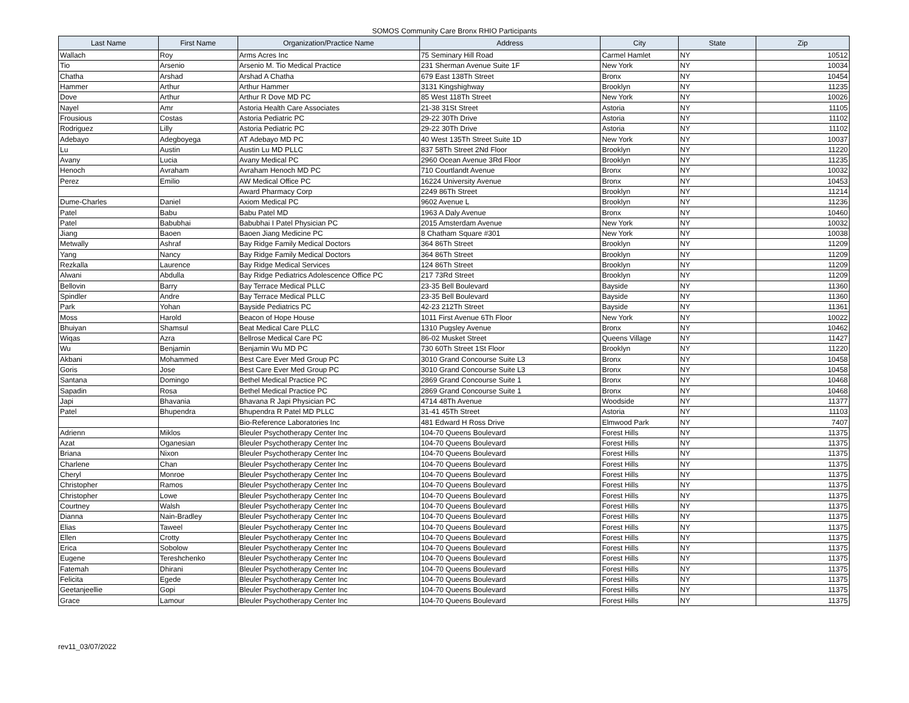SOMOS Community Care Bronx RHIO Participants
| Last Name | First Name | Organization/Practice Name | Address | City | State | Zip |
| --- | --- | --- | --- | --- | --- | --- |
| Wallach | Roy | Arms Acres Inc | 75 Seminary Hill Road | Carmel Hamlet | NY | 10512 |
| Tio | Arsenio | Arsenio M. Tio Medical Practice | 231 Sherman Avenue Suite 1F | New York | NY | 10034 |
| Chatha | Arshad | Arshad A Chatha | 679 East 138Th Street | Bronx | NY | 10454 |
| Hammer | Arthur | Arthur Hammer | 3131 Kingshighway | Brooklyn | NY | 11235 |
| Dove | Arthur | Arthur R Dove MD PC | 85 West 118Th Street | New York | NY | 10026 |
| Nayel | Amr | Astoria Health Care Associates | 21-38 31St Street | Astoria | NY | 11105 |
| Frousious | Costas | Astoria Pediatric PC | 29-22 30Th Drive | Astoria | NY | 11102 |
| Rodriguez | Lilly | Astoria Pediatric PC | 29-22 30Th Drive | Astoria | NY | 11102 |
| Adebayo | Adegboyega | AT Adebayo MD PC | 40 West 135Th Street Suite 1D | New York | NY | 10037 |
| Lu | Austin | Austin Lu MD PLLC | 837 58Th Street 2Nd Floor | Brooklyn | NY | 11220 |
| Avany | Lucia | Avany Medical PC | 2960 Ocean Avenue 3Rd Floor | Brooklyn | NY | 11235 |
| Henoch | Avraham | Avraham Henoch MD PC | 710 Courtlandt Avenue | Bronx | NY | 10032 |
| Perez | Emilio | AW Medical Office PC | 16224 University Avenue | Bronx | NY | 10453 |
| | | Award Pharmacy Corp | 2249 86Th Street | Brooklyn | NY | 11214 |
| Dume-Charles | Daniel | Axiom Medical PC | 9602 Avenue L | Brooklyn | NY | 11236 |
| Patel | Babu | Babu Patel MD | 1963 A Daly Avenue | Bronx | NY | 10460 |
| Patel | Babubhai | Babubhai I Patel Physician PC | 2015 Amsterdam Avenue | New York | NY | 10032 |
| Jiang | Baoen | Baoen Jiang Medicine PC | 8 Chatham Square #301 | New York | NY | 10038 |
| Metwally | Ashraf | Bay Ridge Family Medical Doctors | 364 86Th Street | Brooklyn | NY | 11209 |
| Yang | Nancy | Bay Ridge Family Medical Doctors | 364 86Th Street | Brooklyn | NY | 11209 |
| Rezkalla | Laurence | Bay Ridge Medical Services | 124 86Th Street | Brooklyn | NY | 11209 |
| Alwani | Abdulla | Bay Ridge Pediatrics Adolescence Office PC | 217 73Rd Street | Brooklyn | NY | 11209 |
| Bellovin | Barry | Bay Terrace Medical PLLC | 23-35 Bell Boulevard | Bayside | NY | 11360 |
| Spindler | Andre | Bay Terrace Medical PLLC | 23-35 Bell Boulevard | Bayside | NY | 11360 |
| Park | Yohan | Bayside Pediatrics PC | 42-23 212Th Street | Bayside | NY | 11361 |
| Moss | Harold | Beacon of Hope House | 1011 First Avenue 6Th Floor | New York | NY | 10022 |
| Bhuiyan | Shamsul | Beat Medical Care PLLC | 1310 Pugsley Avenue | Bronx | NY | 10462 |
| Wiqas | Azra | Bellrose Medical Care PC | 86-02 Musket Street | Queens Village | NY | 11427 |
| Wu | Benjamin | Benjamin Wu MD PC | 730 60Th Street 1St Floor | Brooklyn | NY | 11220 |
| Akbani | Mohammed | Best Care Ever Med Group PC | 3010 Grand Concourse Suite L3 | Bronx | NY | 10458 |
| Goris | Jose | Best Care Ever Med Group PC | 3010 Grand Concourse Suite L3 | Bronx | NY | 10458 |
| Santana | Domingo | Bethel Medical Practice PC | 2869 Grand Concourse Suite 1 | Bronx | NY | 10468 |
| Sapadin | Rosa | Bethel Medical Practice PC | 2869 Grand Concourse Suite 1 | Bronx | NY | 10468 |
| Japi | Bhavania | Bhavana R Japi Physician PC | 4714 48Th Avenue | Woodside | NY | 11377 |
| Patel | Bhupendra | Bhupendra R Patel MD PLLC | 31-41 45Th Street | Astoria | NY | 11103 |
| | | Bio-Reference Laboratories Inc | 481 Edward H Ross Drive | Elmwood Park | NY | 7407 |
| Adrienn | Miklos | Bleuler Psychotherapy Center Inc | 104-70 Queens Boulevard | Forest Hills | NY | 11375 |
| Azat | Oganesian | Bleuler Psychotherapy Center Inc | 104-70 Queens Boulevard | Forest Hills | NY | 11375 |
| Briana | Nixon | Bleuler Psychotherapy Center Inc | 104-70 Queens Boulevard | Forest Hills | NY | 11375 |
| Charlene | Chan | Bleuler Psychotherapy Center Inc | 104-70 Queens Boulevard | Forest Hills | NY | 11375 |
| Cheryl | Monroe | Bleuler Psychotherapy Center Inc | 104-70 Queens Boulevard | Forest Hills | NY | 11375 |
| Christopher | Ramos | Bleuler Psychotherapy Center Inc | 104-70 Queens Boulevard | Forest Hills | NY | 11375 |
| Christopher | Lowe | Bleuler Psychotherapy Center Inc | 104-70 Queens Boulevard | Forest Hills | NY | 11375 |
| Courtney | Walsh | Bleuler Psychotherapy Center Inc | 104-70 Queens Boulevard | Forest Hills | NY | 11375 |
| Dianna | Nain-Bradley | Bleuler Psychotherapy Center Inc | 104-70 Queens Boulevard | Forest Hills | NY | 11375 |
| Elias | Taweel | Bleuler Psychotherapy Center Inc | 104-70 Queens Boulevard | Forest Hills | NY | 11375 |
| Ellen | Crotty | Bleuler Psychotherapy Center Inc | 104-70 Queens Boulevard | Forest Hills | NY | 11375 |
| Erica | Sobolow | Bleuler Psychotherapy Center Inc | 104-70 Queens Boulevard | Forest Hills | NY | 11375 |
| Eugene | Tereshchenko | Bleuler Psychotherapy Center Inc | 104-70 Queens Boulevard | Forest Hills | NY | 11375 |
| Fatemah | Dhirani | Bleuler Psychotherapy Center Inc | 104-70 Queens Boulevard | Forest Hills | NY | 11375 |
| Felicita | Egede | Bleuler Psychotherapy Center Inc | 104-70 Queens Boulevard | Forest Hills | NY | 11375 |
| Geetanjeellie | Gopi | Bleuler Psychotherapy Center Inc | 104-70 Queens Boulevard | Forest Hills | NY | 11375 |
| Grace | Lamour | Bleuler Psychotherapy Center Inc | 104-70 Queens Boulevard | Forest Hills | NY | 11375 |
rev11_03/07/2022